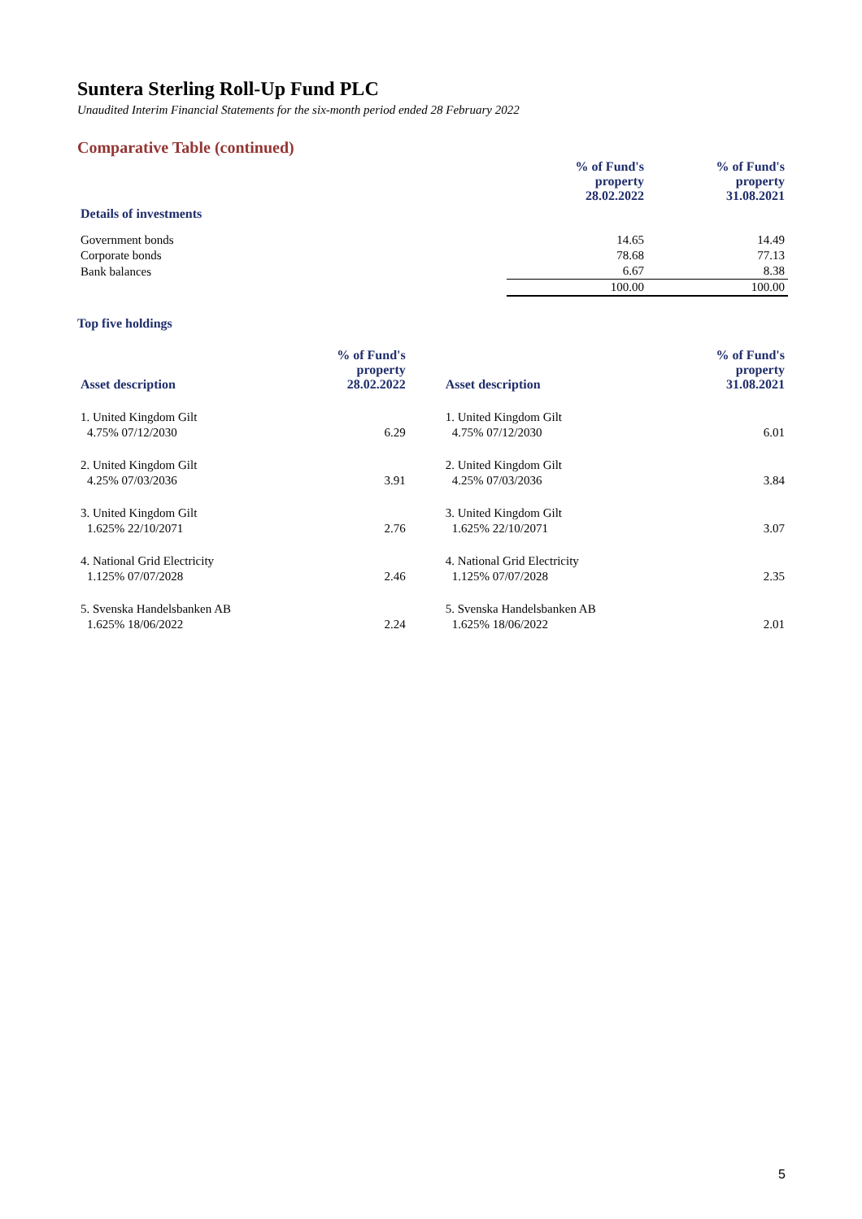Suntera Sterling Roll-Up Fund PLC
Unaudited Interim Financial Statements for the six-month period ended 28 February 2022
Comparative Table (continued)
| Details of investments | % of Fund's property 28.02.2022 | % of Fund's property 31.08.2021 |
| --- | --- | --- |
| Government bonds | 14.65 | 14.49 |
| Corporate bonds | 78.68 | 77.13 |
| Bank balances | 6.67 | 8.38 |
| | 100.00 | 100.00 |
Top five holdings
| Asset description | % of Fund's property 28.02.2022 | Asset description | % of Fund's property 31.08.2021 |
| --- | --- | --- | --- |
| 1. United Kingdom Gilt | | 1. United Kingdom Gilt | |
| 4.75% 07/12/2030 | 6.29 | 4.75% 07/12/2030 | 6.01 |
| 2. United Kingdom Gilt | | 2. United Kingdom Gilt | |
| 4.25% 07/03/2036 | 3.91 | 4.25% 07/03/2036 | 3.84 |
| 3. United Kingdom Gilt | | 3. United Kingdom Gilt | |
| 1.625% 22/10/2071 | 2.76 | 1.625% 22/10/2071 | 3.07 |
| 4. National Grid Electricity | | 4. National Grid Electricity | |
| 1.125% 07/07/2028 | 2.46 | 1.125% 07/07/2028 | 2.35 |
| 5. Svenska Handelsbanken AB | | 5. Svenska Handelsbanken AB | |
| 1.625% 18/06/2022 | 2.24 | 1.625% 18/06/2022 | 2.01 |
5